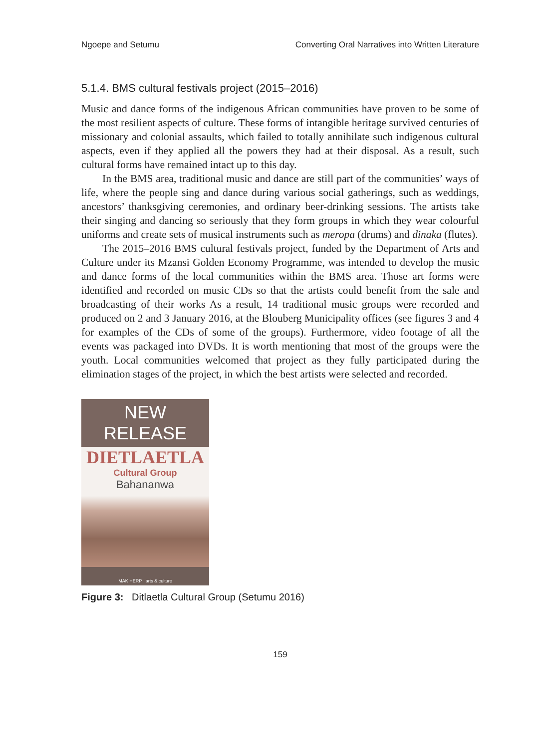Ngoepe and Setumu Converting Oral Narratives into Written Literature
5.1.4. BMS cultural festivals project (2015–2016)
Music and dance forms of the indigenous African communities have proven to be some of the most resilient aspects of culture. These forms of intangible heritage survived centuries of missionary and colonial assaults, which failed to totally annihilate such indigenous cultural aspects, even if they applied all the powers they had at their disposal. As a result, such cultural forms have remained intact up to this day.
In the BMS area, traditional music and dance are still part of the communities’ ways of life, where the people sing and dance during various social gatherings, such as weddings, ancestors’ thanksgiving ceremonies, and ordinary beer-drinking sessions. The artists take their singing and dancing so seriously that they form groups in which they wear colourful uniforms and create sets of musical instruments such as meropa (drums) and dinaka (flutes).
The 2015–2016 BMS cultural festivals project, funded by the Department of Arts and Culture under its Mzansi Golden Economy Programme, was intended to develop the music and dance forms of the local communities within the BMS area. Those art forms were identified and recorded on music CDs so that the artists could benefit from the sale and broadcasting of their works As a result, 14 traditional music groups were recorded and produced on 2 and 3 January 2016, at the Blouberg Municipality offices (see figures 3 and 4 for examples of the CDs of some of the groups). Furthermore, video footage of all the events was packaged into DVDs. It is worth mentioning that most of the groups were the youth. Local communities welcomed that project as they fully participated during the elimination stages of the project, in which the best artists were selected and recorded.
NEW RELEASE
DIETLAETLA
Cultural Group
Bahananwa
MAK HERP arts & culture
Figure 3: Ditlaetla Cultural Group (Setumu 2016)
159